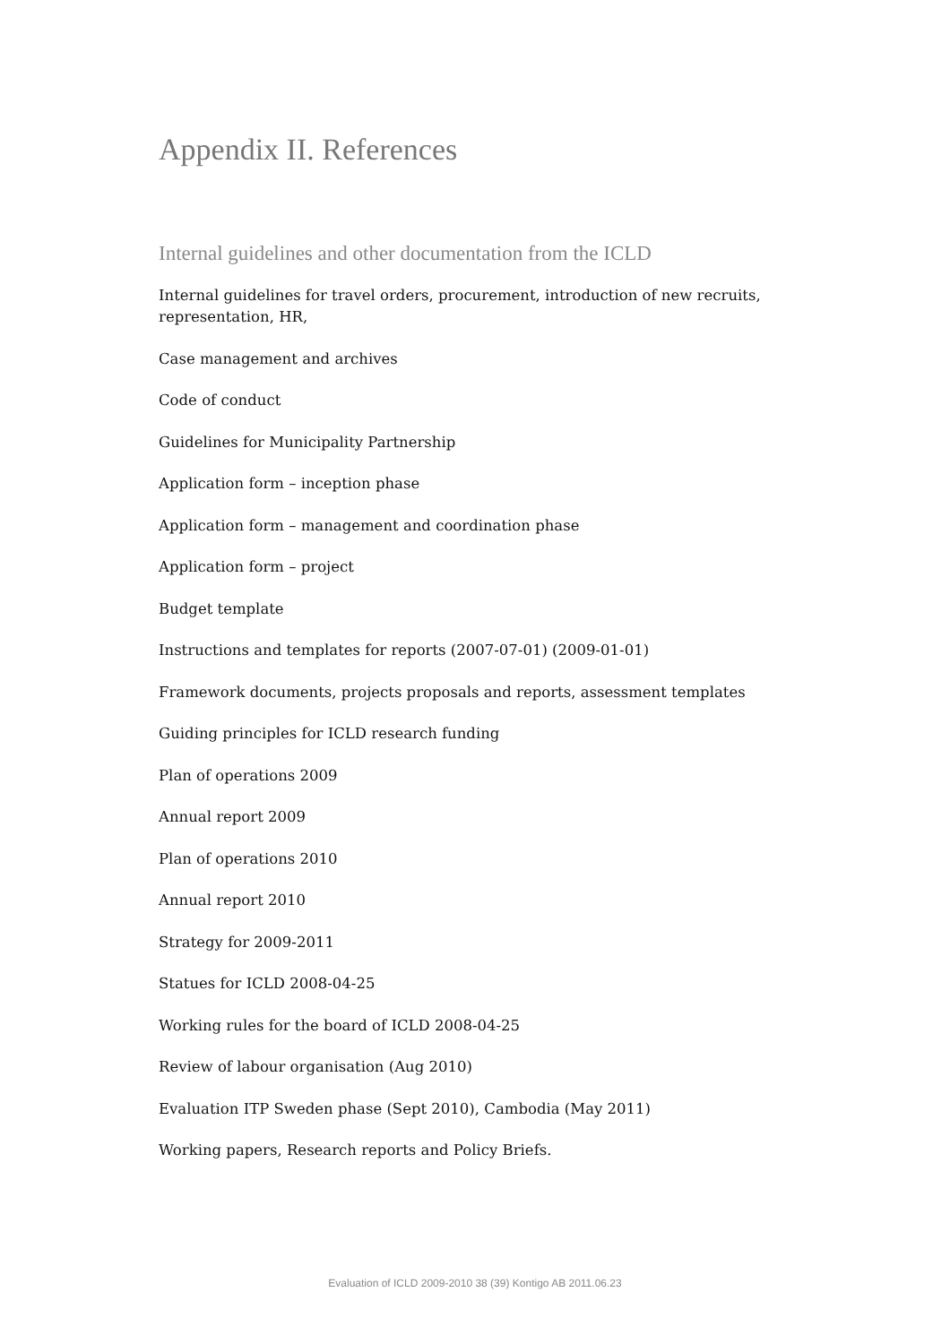Appendix II. References
Internal guidelines and other documentation from the ICLD
Internal guidelines for travel orders, procurement, introduction of new recruits, representation, HR,
Case management and archives
Code of conduct
Guidelines for Municipality Partnership
Application form – inception phase
Application form – management and coordination phase
Application form – project
Budget template
Instructions and templates for reports (2007-07-01) (2009-01-01)
Framework documents, projects proposals and reports, assessment templates
Guiding principles for ICLD research funding
Plan of operations 2009
Annual report 2009
Plan of operations 2010
Annual report 2010
Strategy for 2009-2011
Statues for ICLD 2008-04-25
Working rules for the board of ICLD 2008-04-25
Review of labour organisation (Aug 2010)
Evaluation ITP Sweden phase (Sept 2010), Cambodia (May 2011)
Working papers, Research reports and Policy Briefs.
Evaluation of ICLD 2009-2010 38 (39) Kontigo AB 2011.06.23